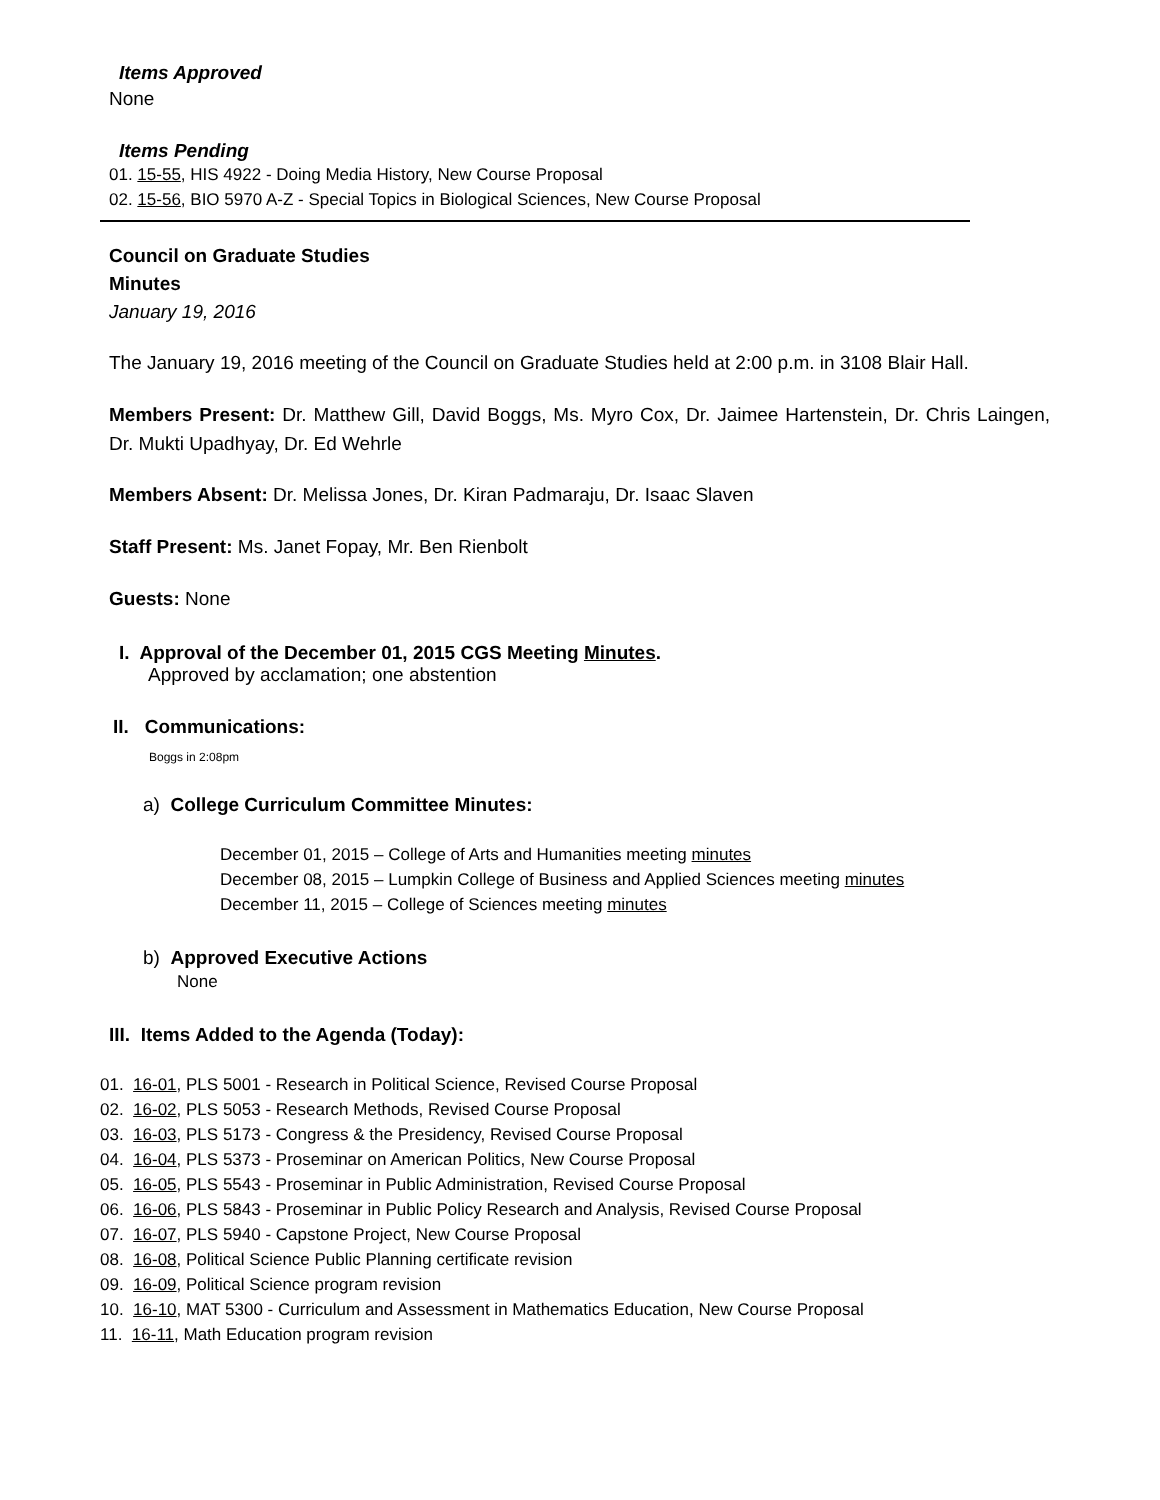Items Approved
None
Items Pending
01. 15-55, HIS 4922 - Doing Media History, New Course Proposal
02. 15-56, BIO 5970 A-Z - Special Topics in Biological Sciences, New Course Proposal
Council on Graduate Studies
Minutes
January 19, 2016
The January 19, 2016 meeting of the Council on Graduate Studies held at 2:00 p.m. in 3108 Blair Hall.
Members Present: Dr. Matthew Gill, David Boggs, Ms. Myro Cox, Dr. Jaimee Hartenstein, Dr. Chris Laingen, Dr. Mukti Upadhyay, Dr. Ed Wehrle
Members Absent: Dr. Melissa Jones, Dr. Kiran Padmaraju, Dr. Isaac Slaven
Staff Present: Ms. Janet Fopay, Mr. Ben Rienbolt
Guests: None
I. Approval of the December 01, 2015 CGS Meeting Minutes.
Approved by acclamation; one abstention
II. Communications:
Boggs in 2:08pm
a) College Curriculum Committee Minutes:
December 01, 2015 – College of Arts and Humanities meeting minutes
December 08, 2015 – Lumpkin College of Business and Applied Sciences meeting minutes
December 11, 2015 – College of Sciences meeting minutes
b) Approved Executive Actions
None
III. Items Added to the Agenda (Today):
01. 16-01, PLS 5001 - Research in Political Science, Revised Course Proposal
02. 16-02, PLS 5053 - Research Methods, Revised Course Proposal
03. 16-03, PLS 5173 - Congress & the Presidency, Revised Course Proposal
04. 16-04, PLS 5373 - Proseminar on American Politics, New Course Proposal
05. 16-05, PLS 5543 - Proseminar in Public Administration, Revised Course Proposal
06. 16-06, PLS 5843 - Proseminar in Public Policy Research and Analysis, Revised Course Proposal
07. 16-07, PLS 5940 - Capstone Project, New Course Proposal
08. 16-08, Political Science Public Planning certificate revision
09. 16-09, Political Science program revision
10. 16-10, MAT 5300 - Curriculum and Assessment in Mathematics Education, New Course Proposal
11. 16-11, Math Education program revision